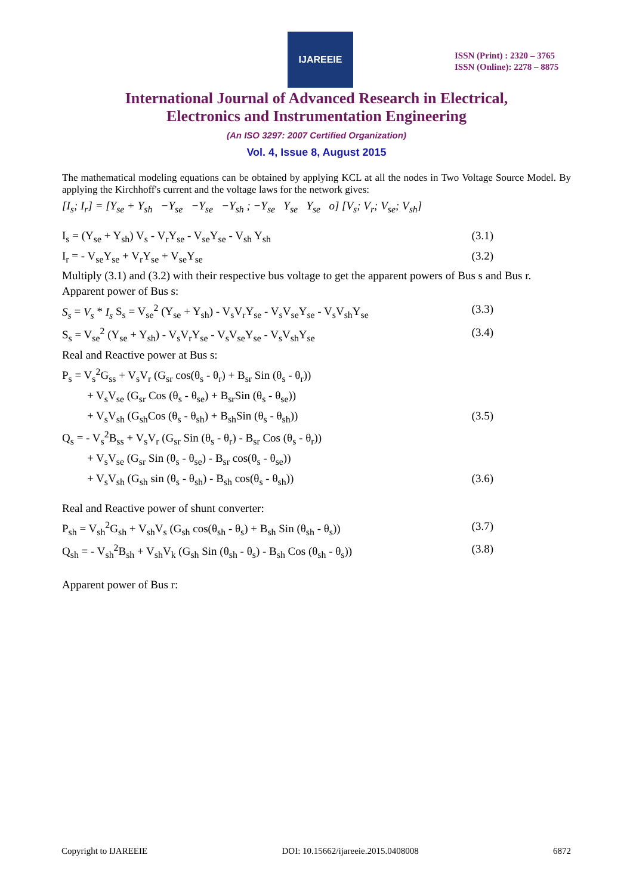IJAREEIE
ISSN (Print) : 2320 – 3765
ISSN (Online): 2278 – 8875
International Journal of Advanced Research in Electrical,
Electronics and Instrumentation Engineering
(An ISO 3297: 2007 Certified Organization)
Vol. 4, Issue 8, August 2015
The mathematical modeling equations can be obtained by applying KCL at all the nodes in Two Voltage Source Model. By applying the Kirchhoff's current and the voltage laws for the network gives:
[I<sub>s</sub>; I<sub>r</sub>] = [Y<sub>se</sub> + Y<sub>sh</sub> −Y<sub>se</sub> −Y<sub>se</sub> −Y<sub>sh</sub> ; −Y<sub>se</sub> Y<sub>se</sub> Y<sub>se</sub> o] [V<sub>s</sub>; V<sub>r</sub>; V<sub>se</sub>; V<sub>sh</sub>]
I<sub>s</sub> = (Y<sub>se</sub> + Y<sub>sh</sub>) V<sub>s</sub> - V<sub>r</sub>Y<sub>se</sub> - V<sub>se</sub>Y<sub>se</sub> - V<sub>sh</sub> Y<sub>sh</sub> (3.1)
I<sub>r</sub> = - V<sub>se</sub>Y<sub>se</sub> + V<sub>r</sub>Y<sub>se</sub> + V<sub>se</sub>Y<sub>se</sub> (3.2)
Multiply (3.1) and (3.2) with their respective bus voltage to get the apparent powers of Bus s and Bus r.
Apparent power of Bus s:
S<sub>s</sub> = V<sub>s</sub> * I<sub>s</sub> S<sub>s</sub> = V<sub>se</sub><sup>2</sup> (Y<sub>se</sub> + Y<sub>sh</sub>) - V<sub>s</sub>V<sub>r</sub>Y<sub>se</sub> - V<sub>s</sub>V<sub>se</sub>Y<sub>se</sub> - V<sub>s</sub>V<sub>sh</sub>Y<sub>se</sub> (3.3)
S<sub>s</sub> = V<sub>se</sub><sup>2</sup> (Y<sub>se</sub> + Y<sub>sh</sub>) - V<sub>s</sub>V<sub>r</sub>Y<sub>se</sub> - V<sub>s</sub>V<sub>se</sub>Y<sub>se</sub> - V<sub>s</sub>V<sub>sh</sub>Y<sub>se</sub> (3.4)
Real and Reactive power at Bus s:
P<sub>s</sub> = V<sub>s</sub><sup>2</sup>G<sub>ss</sub> + V<sub>s</sub>V<sub>r</sub> (G<sub>sr</sub> cos(θ<sub>s</sub> - θ<sub>r</sub>) + B<sub>sr</sub> Sin (θ<sub>s</sub> - θ<sub>r</sub>))
+ V<sub>s</sub>V<sub>se</sub> (G<sub>sr</sub> Cos (θ<sub>s</sub> - θ<sub>se</sub>) + B<sub>sr</sub>Sin (θ<sub>s</sub> - θ<sub>se</sub>))
+ V<sub>s</sub>V<sub>sh</sub> (G<sub>sh</sub>Cos (θ<sub>s</sub> - θ<sub>sh</sub>) + B<sub>sh</sub>Sin (θ<sub>s</sub> - θ<sub>sh</sub>)) (3.5)
Q<sub>s</sub> = - V<sub>s</sub><sup>2</sup>B<sub>ss</sub> + V<sub>s</sub>V<sub>r</sub> (G<sub>sr</sub> Sin (θ<sub>s</sub> - θ<sub>r</sub>) - B<sub>sr</sub> Cos (θ<sub>s</sub> - θ<sub>r</sub>))
+ V<sub>s</sub>V<sub>se</sub> (G<sub>sr</sub> Sin (θ<sub>s</sub> - θ<sub>se</sub>) - B<sub>sr</sub> cos(θ<sub>s</sub> - θ<sub>se</sub>))
+ V<sub>s</sub>V<sub>sh</sub> (G<sub>sh</sub> sin (θ<sub>s</sub> - θ<sub>sh</sub>) - B<sub>sh</sub> cos(θ<sub>s</sub> - θ<sub>sh</sub>)) (3.6)
Real and Reactive power of shunt converter:
P<sub>sh</sub> = V<sub>sh</sub><sup>2</sup>G<sub>sh</sub> + V<sub>sh</sub>V<sub>s</sub> (G<sub>sh</sub> cos(θ<sub>sh</sub> - θ<sub>s</sub>) + B<sub>sh</sub> Sin (θ<sub>sh</sub> - θ<sub>s</sub>)) (3.7)
Q<sub>sh</sub> = - V<sub>sh</sub><sup>2</sup>B<sub>sh</sub> + V<sub>sh</sub>V<sub>k</sub> (G<sub>sh</sub> Sin (θ<sub>sh</sub> - θ<sub>s</sub>) - B<sub>sh</sub> Cos (θ<sub>sh</sub> - θ<sub>s</sub>)) (3.8)
Apparent power of Bus r:
Copyright to IJAREEIE DOI: 10.15662/ijareeie.2015.0408008 6872